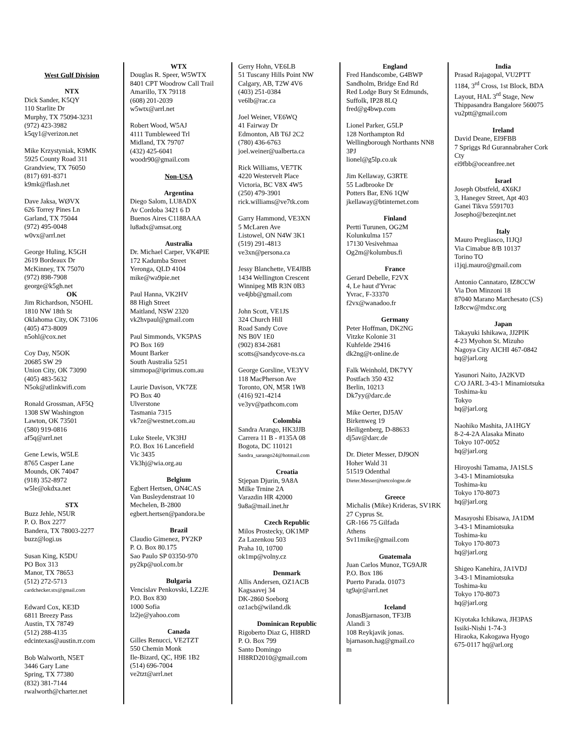West Gulf Division
NTX
Dick Sander, K5QY
110 Starlite Dr
Murphy, TX 75094-3231
(972) 423-3982
k5qy1@verizon.net
Mike Krzystyniak, K9MK
5925 County Road 311
Grandview, TX 76050
(817) 691-8371
k9mk@flash.net
Dave Jaksa, WØVX
626 Torrey Pines Ln
Garland, TX 75044
(972) 495-0048
w0vx@arrl.net
George Huling, K5GH
2619 Bordeaux Dr
McKinney, TX 75070
(972) 898-7908
george@k5gh.net
OK
Jim Richardson, N5OHL
1810 NW 18th St
Oklahoma City, OK 73106
(405) 473-8009
n5ohl@cox.net
Coy Day, N5OK
20685 SW 29
Union City, OK 73090
(405) 483-5632
N5ok@atlinkwifi.com
Ronald Grossman, AF5Q
1308 SW Washington
Lawton, OK 73501
(580) 919-0816
af5q@arrl.net
Gene Lewis, W5LE
8765 Casper Lane
Mounds, OK 74047
(918) 352-8972
w5le@okdxa.net
STX
Buzz Jehle, N5UR
P. O. Box 2277
Bandera, TX 78003-2277
buzz@logi.us
Susan King, K5DU
PO Box 313
Manor, TX 78653
(512) 272-5713
cardchecker.stx@gmail.com
Edward Cox, KE3D
6811 Breezy Pass
Austin, TX 78749
(512) 288-4135
edcintexas@austin.rr.com
Bob Walworth, N5ET
3446 Gary Lane
Spring, TX 77380
(832) 381-7144
rwalworth@charter.net
WTX
Douglas R. Speer, W5WTX
8401 CPT Woodrow Call Trail
Amarillo, TX 79118
(608) 201-2039
w5wtx@arrl.net
Robert Wood, W5AJ
4111 Tumbleweed Trl
Midland, TX 79707
(432) 425-6041
woodr90@gmail.com
Non-USA
Argentina
Diego Salom, LU8ADX
Av Cordoba 3421 6 D
Buenos Aires C1188AAA
lu8adx@amsat.org
Australia
Dr. Michael Carper, VK4PIE
172 Kadumba Street
Yeronga, QLD 4104
mike@wa9pie.net
Paul Hanna, VK2HV
88 High Street
Maitland, NSW 2320
vk2hvpaul@gmail.com
Paul Simmonds, VK5PAS
PO Box 169
Mount Barker
South Australia 5251
simmopa@iprimus.com.au
Laurie Davison, VK7ZE
PO Box 40
Ulverstone
Tasmania 7315
vk7ze@westnet.com.au
Luke Steele, VK3HJ
P.O. Box 16 Lancefield
Vic 3435
Vk3hj@wia.org.au
Belgium
Egbert Hertsen, ON4CAS
Van Busleydenstraat 10
Mechelen, B-2800
egbert.hertsen@pandora.be
Brazil
Claudio Gimenez, PY2KP
P. O. Box 80.175
Sao Paulo SP 03350-970
py2kp@uol.com.br
Bulgaria
Vencislav Penkovski, LZ2JE
P.O. Box 830
1000 Sofia
lz2je@yahoo.com
Canada
Gilles Renucci, VE2TZT
550 Chemin Monk
Ile-Bizard, QC, H9E 1B2
(514) 696-7004
ve2tzt@arrl.net
Gerry Hohn, VE6LB
51 Tuscany Hills Point NW
Calgary, AB, T2W 4V6
(403) 251-0384
ve6lb@rac.ca
Joel Weiner, VE6WQ
41 Fairway Dr
Edmonton, AB T6J 2C2
(780) 436-6763
joel.weiner@ualberta.ca
Rick Williams, VE7TK
4220 Westervelt Place
Victoria, BC V8X 4W5
(250) 479-3901
rick.williams@ve7tk.com
Garry Hammond, VE3XN
5 McLaren Ave
Listowel, ON N4W 3K1
(519) 291-4813
ve3xn@persona.ca
Jessy Blanchette, VE4JBB
1434 Wellington Crescent
Winnipeg MB R3N 0B3
ve4jbb@gmail.com
John Scott, VE1JS
324 Church Hill
Road Sandy Cove
NS B0V 1E0
(902) 834-2681
scotts@sandycove-ns.ca
George Gorsline, VE3YV
118 MacPherson Ave
Toronto, ON, M5R 1W8
(416) 921-4214
ve3yv@pathcom.com
Colombia
Sandra Arango, HK3JJB
Carrera 11 B - #135A 08
Bogota, DC 110121
Sandra_sarango24@hotmail.com
Croatia
Stjepan Djurin, 9A8A
Milke Trnine 2A
Varazdin HR 42000
9a8a@mail.inet.hr
Czech Republic
Milos Prostecky, OK1MP
Za Lazenkou 503
Praha 10, 10700
ok1mp@volny.cz
Denmark
Allis Andersen, OZ1ACB
Kagsaavej 34
DK-2860 Soeborg
oz1acb@wiland.dk
Dominican Republic
Rigoberto Diaz G, HI8RD
P. O. Box 799
Santo Domingo
HI8RD2010@gmail.com
England
Fred Handscombe, G4BWP
Sandholm, Bridge End Rd
Red Lodge Bury St Edmunds, Suffolk, IP28 8LQ
fred@g4bwp.com
Lionel Parker, G5LP
128 Northampton Rd
Wellingborough Northants NN8 3PJ
lionel@g5lp.co.uk
Jim Kellaway, G3RTE
55 Ladbrooke Dr
Potters Bar, EN6 1QW
jkellaway@btinternet.com
Finland
Pertti Turunen, OG2M
Kolunkulma 157
17130 Vesivehmaa
Og2m@kolumbus.fi
France
Gerard Debelle, F2VX
4, Le haut d'Yvrac
Yvrac, F-33370
f2vx@wanadoo.fr
Germany
Peter Hoffman, DK2NG
Vitzke Kolonie 31
Kuhfelde 29416
dk2ng@t-online.de
Falk Weinhold, DK7YY
Postfach 350 432
Berlin, 10213
Dk7yy@darc.de
Mike Oerter, DJ5AV
Birkenweg 19
Heiligenberg, D-88633
dj5av@darc.de
Dr. Dieter Messer, DJ9ON
Hoher Wald 31
51519 Odenthal
Dieter.Messer@netcologne.de
Greece
Michalis (Mike) Krideras, SV1RK
27 Cyprus St.
GR-166 75 Gilfada
Athens
Sv11mike@gmail.com
Guatemala
Juan Carlos Munoz, TG9AJR
P.O. Box 186
Puerto Parada. 01073
tg9ajr@arrl.net
Iceland
JonasBjarnason, TF3JB
Alandi 3
108 Reykjavik jonas.
bjarnason.hag@gmail.co
m
India
Prasad Rajagopal, VU2PTT
1184, 3<sup>rd</sup> Cross, 1st Block, BDA Layout, HAL 3<sup>rd</sup> Stage, New Thippasandra Bangalore 560075 vu2ptt@gmail.com
Ireland
David Deane, EI9FBB
7 Spriggs Rd Gurannabraher Cork Cty
ei9fbb@oceanfree.net
Israel
Joseph Obstfeld, 4X6KJ
3, Hanegev Street, Apt 403
Ganei Tikva 5591703
Josepho@bezeqint.net
Italy
Mauro Pregliasco, I1JQJ
Via Cimabue 8/B 10137
Torino TO
i1jqj.mauro@gmail.com
Antonio Cannataro, IZ8CCW
Via Don Minzoni 18
87040 Marano Marchesato (CS)
Iz8ccw@mdxc.org
Japan
Takayuki Ishikawa, JJ2PIK
4-23 Myohon St. Mizuho
Nagoya City AICHI 467-0842
hq@jarl.org
Yasunori Naito, JA2KVD
C/O JARL 3-43-1 Minamiotsuka
Toshima-ku
Tokyo
hq@jarl.org
Naohiko Mashita, JA1HGY
8-2-4-2A Alasaka Minato
Tokyo 107-0052
hq@jarl.org
Hiroyoshi Tamama, JA1SLS
3-43-1 Minamiotsuka
Toshima-ku
Tokyo 170-8073
hq@jarl.org
Masayoshi Ebisawa, JA1DM
3-43-1 Minamiotsuka
Toshima-ku
Tokyo 170-8073
hq@jarl.org
Shigeo Kanehira, JA1VDJ
3-43-1 Minamiotsuka
Toshima-ku
Tokyo 170-8073
hq@jarl.org
Kiyotaka Ichikawa, JH3PAS
Issiki-Nishi 1-74-3
Hiraoka, Kakogawa Hyogo
675-0117 hq@arl.org